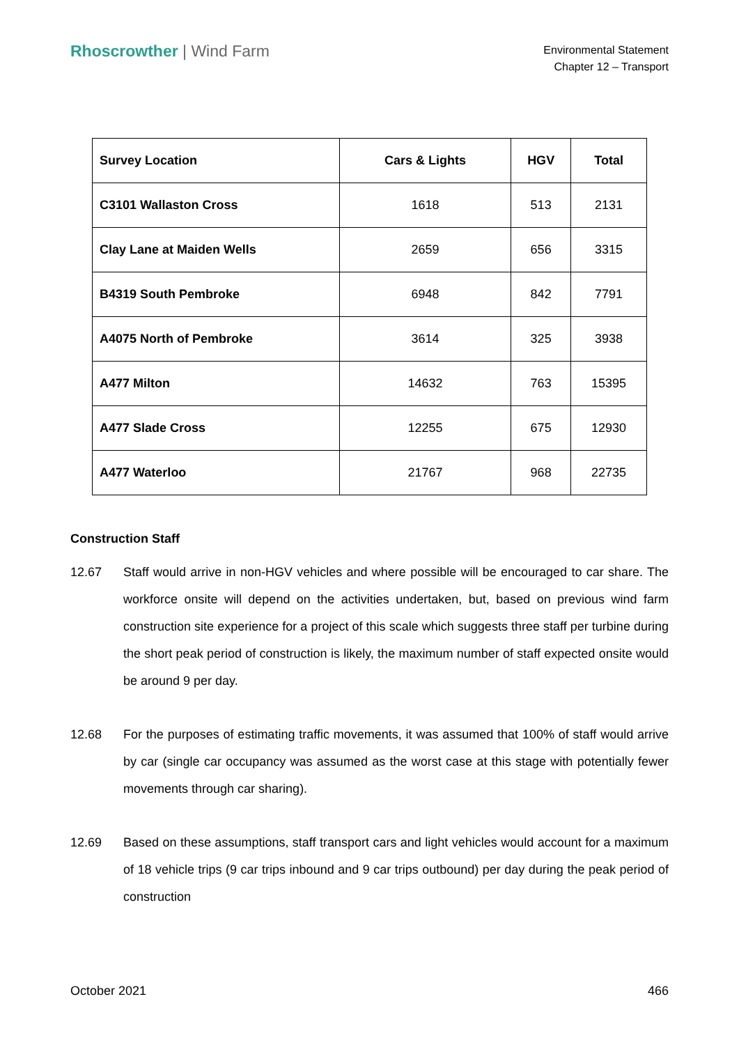Rhoscrowther | Wind Farm
Environmental Statement
Chapter 12 – Transport
| Survey Location | Cars & Lights | HGV | Total |
| --- | --- | --- | --- |
| C3101 Wallaston Cross | 1618 | 513 | 2131 |
| Clay Lane at Maiden Wells | 2659 | 656 | 3315 |
| B4319 South Pembroke | 6948 | 842 | 7791 |
| A4075 North of Pembroke | 3614 | 325 | 3938 |
| A477 Milton | 14632 | 763 | 15395 |
| A477 Slade Cross | 12255 | 675 | 12930 |
| A477 Waterloo | 21767 | 968 | 22735 |
Construction Staff
12.67 Staff would arrive in non-HGV vehicles and where possible will be encouraged to car share. The workforce onsite will depend on the activities undertaken, but, based on previous wind farm construction site experience for a project of this scale which suggests three staff per turbine during the short peak period of construction is likely, the maximum number of staff expected onsite would be around 9 per day.
12.68 For the purposes of estimating traffic movements, it was assumed that 100% of staff would arrive by car (single car occupancy was assumed as the worst case at this stage with potentially fewer movements through car sharing).
12.69 Based on these assumptions, staff transport cars and light vehicles would account for a maximum of 18 vehicle trips (9 car trips inbound and 9 car trips outbound) per day during the peak period of construction
October 2021 466